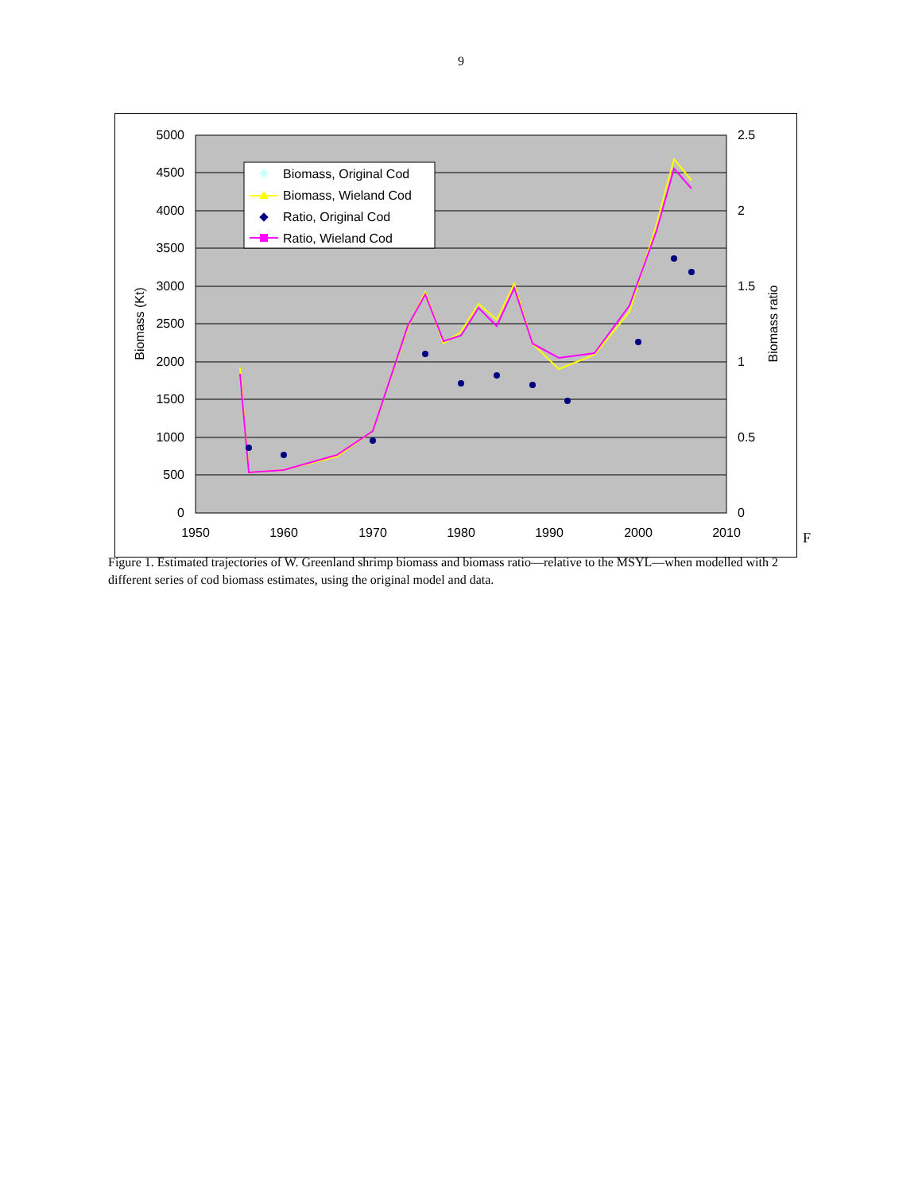9
5000
4500
4000
3500
3000
2500
2000
1500
1000
500
0
2.5
2
1.5
1
0.5
0
1950
1960
1970
1980
1990
2000
2010
Biomass (Kt)
Biomass ratio
Biomass, Original Cod
Biomass, Wieland Cod
Ratio, Original Cod
Ratio, Wieland Cod
F
Figure 1. Estimated trajectories of W. Greenland shrimp biomass and biomass ratio—relative to the MSYL—when modelled with 2 different series of cod biomass estimates, using the original model and data.